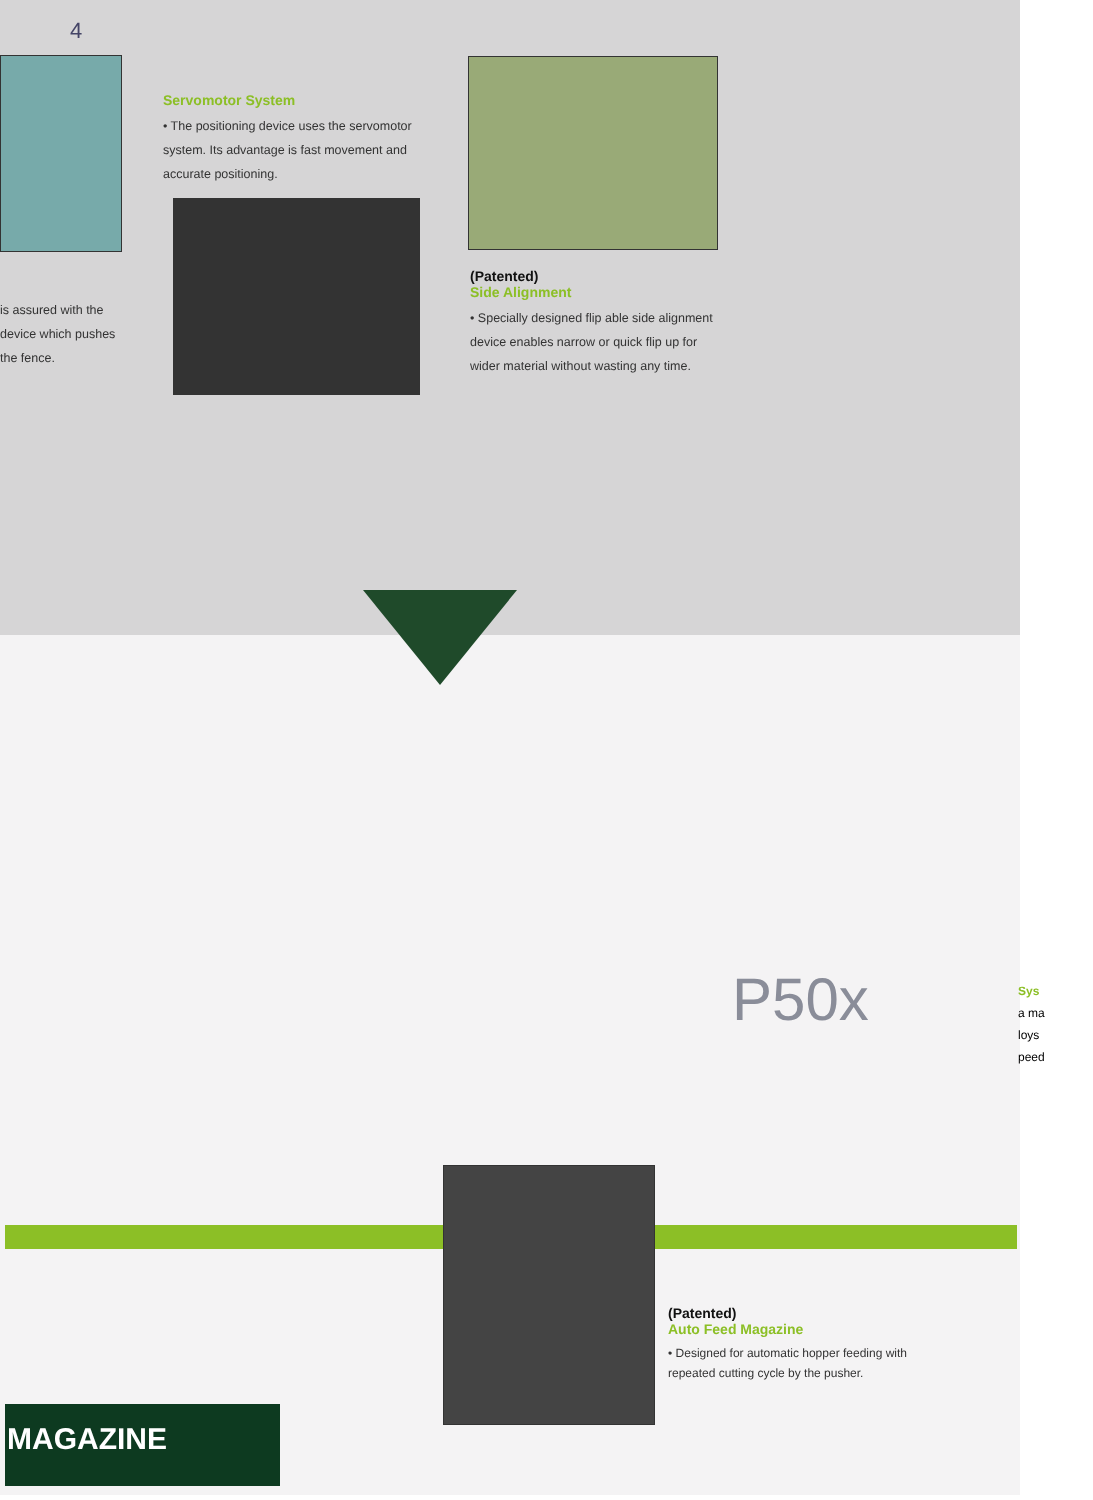4
Servomotor System
• The positioning device uses the servomotor system. Its advantage is fast movement and accurate positioning.
is assured with the device which pushes the fence.
(Patented)
Side Alignment
• Specially designed flip able side alignment device enables narrow or quick flip up for wider material without wasting any time.
P50x
Sys
a ma
loys
peed
(Patented)
Auto Feed Magazine
• Designed for automatic hopper feeding with repeated cutting cycle by the pusher.
MAGAZINE